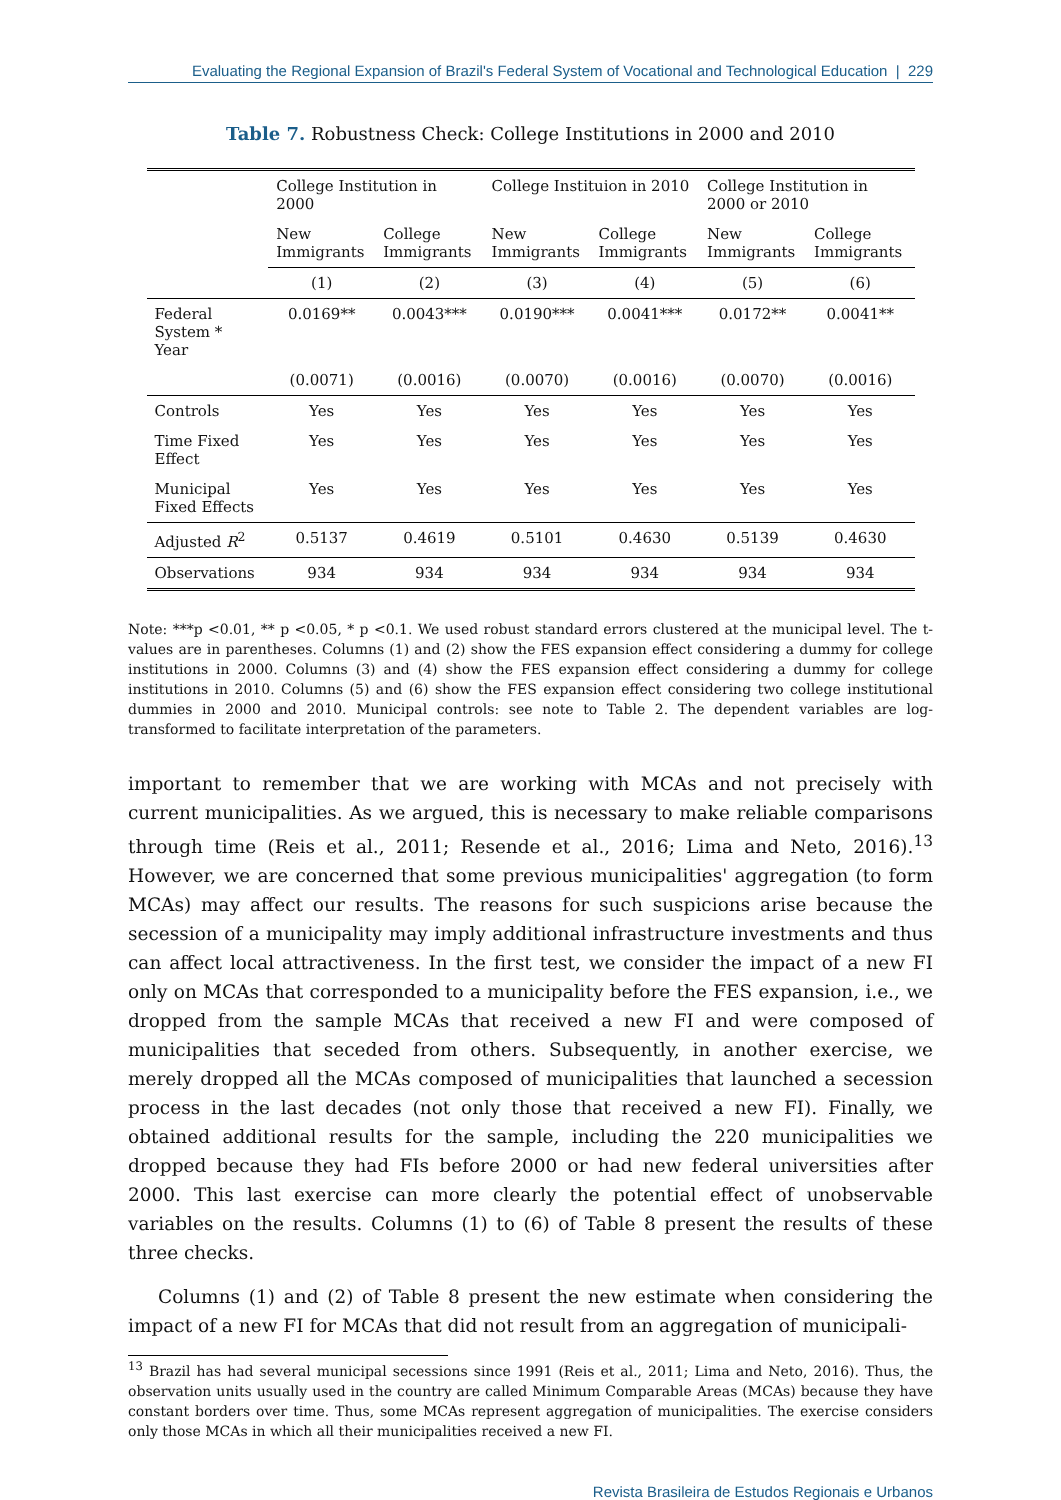Evaluating the Regional Expansion of Brazil's Federal System of Vocational and Technological Education | 229
Table 7. Robustness Check: College Institutions in 2000 and 2010
| | College Institution in 2000 | | College Instituion in 2010 | | College Institution in 2000 or 2010 | |
| --- | --- | --- | --- | --- | --- | --- |
| | New Immigrants | College Immigrants | New Immigrants | College Immigrants | New Immigrants | College Immigrants |
| | (1) | (2) | (3) | (4) | (5) | (6) |
| Federal System * Year | 0.0169** | 0.0043*** | 0.0190*** | 0.0041*** | 0.0172** | 0.0041** |
| | (0.0071) | (0.0016) | (0.0070) | (0.0016) | (0.0070) | (0.0016) |
| Controls | Yes | Yes | Yes | Yes | Yes | Yes |
| Time Fixed Effect | Yes | Yes | Yes | Yes | Yes | Yes |
| Municipal Fixed Effects | Yes | Yes | Yes | Yes | Yes | Yes |
| Adjusted R<sup>2</sup> | 0.5137 | 0.4619 | 0.5101 | 0.4630 | 0.5139 | 0.4630 |
| Observations | 934 | 934 | 934 | 934 | 934 | 934 |
Note: ***p <0.01, ** p <0.05, * p <0.1. We used robust standard errors clustered at the municipal level. The t-values are in parentheses. Columns (1) and (2) show the FES expansion effect considering a dummy for college institutions in 2000. Columns (3) and (4) show the FES expansion effect considering a dummy for college institutions in 2010. Columns (5) and (6) show the FES expansion effect considering two college institutional dummies in 2000 and 2010. Municipal controls: see note to Table 2. The dependent variables are log-transformed to facilitate interpretation of the parameters.
important to remember that we are working with MCAs and not precisely with current municipalities. As we argued, this is necessary to make reliable comparisons through time (Reis et al., 2011; Resende et al., 2016; Lima and Neto, 2016).<sup>13</sup> However, we are concerned that some previous municipalities' aggregation (to form MCAs) may affect our results. The reasons for such suspicions arise because the secession of a municipality may imply additional infrastructure investments and thus can affect local attractiveness. In the first test, we consider the impact of a new FI only on MCAs that corresponded to a municipality before the FES expansion, i.e., we dropped from the sample MCAs that received a new FI and were composed of municipalities that seceded from others. Subsequently, in another exercise, we merely dropped all the MCAs composed of municipalities that launched a secession process in the last decades (not only those that received a new FI). Finally, we obtained additional results for the sample, including the 220 municipalities we dropped because they had FIs before 2000 or had new federal universities after 2000. This last exercise can more clearly the potential effect of unobservable variables on the results. Columns (1) to (6) of Table 8 present the results of these three checks.
Columns (1) and (2) of Table 8 present the new estimate when considering the impact of a new FI for MCAs that did not result from an aggregation of municipali-
<sup>13</sup> Brazil has had several municipal secessions since 1991 (Reis et al., 2011; Lima and Neto, 2016). Thus, the observation units usually used in the country are called Minimum Comparable Areas (MCAs) because they have constant borders over time. Thus, some MCAs represent aggregation of municipalities. The exercise considers only those MCAs in which all their municipalities received a new FI.
Revista Brasileira de Estudos Regionais e Urbanos